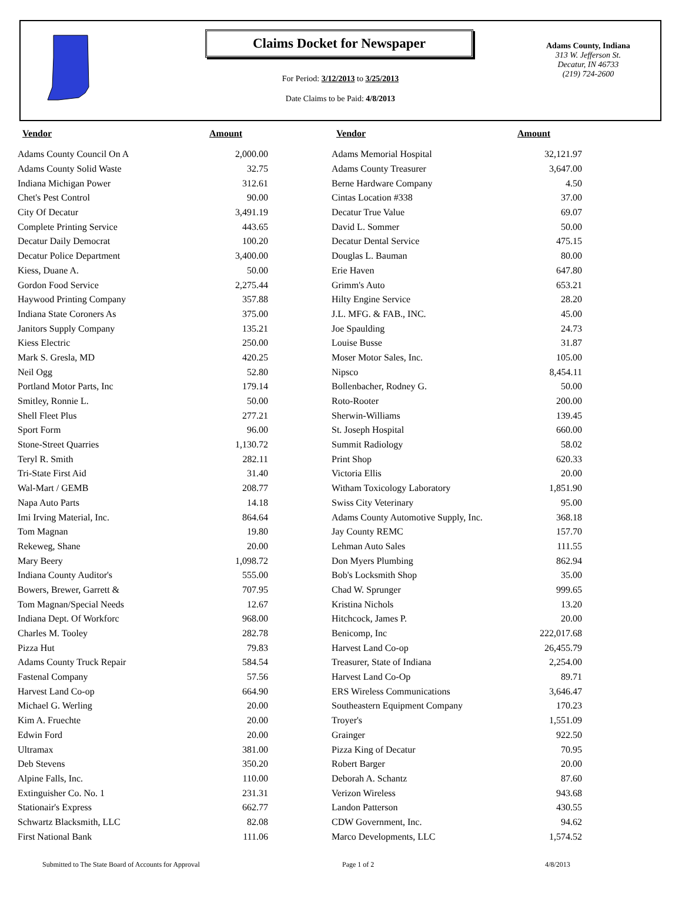Claims Docket for Newspaper
For Period: 3/12/2013 to 3/25/2013
Date Claims to be Paid: 4/8/2013
Adams County, Indiana
313 W. Jefferson St.
Decatur, IN 46733
(219) 724-2600
| Vendor | Amount | | Vendor | Amount |
| --- | --- | --- | --- | --- |
| Adams County Council On A | 2,000.00 | | Adams Memorial Hospital | 32,121.97 |
| Adams County Solid Waste | 32.75 | | Adams County Treasurer | 3,647.00 |
| Indiana Michigan Power | 312.61 | | Berne Hardware Company | 4.50 |
| Chet's Pest Control | 90.00 | | Cintas Location #338 | 37.00 |
| City Of Decatur | 3,491.19 | | Decatur True Value | 69.07 |
| Complete Printing Service | 443.65 | | David L. Sommer | 50.00 |
| Decatur Daily Democrat | 100.20 | | Decatur Dental Service | 475.15 |
| Decatur Police Department | 3,400.00 | | Douglas L. Bauman | 80.00 |
| Kiess, Duane A. | 50.00 | | Erie Haven | 647.80 |
| Gordon Food Service | 2,275.44 | | Grimm's Auto | 653.21 |
| Haywood Printing Company | 357.88 | | Hilty Engine Service | 28.20 |
| Indiana State Coroners As | 375.00 | | J.L. MFG. & FAB., INC. | 45.00 |
| Janitors Supply Company | 135.21 | | Joe Spaulding | 24.73 |
| Kiess Electric | 250.00 | | Louise Busse | 31.87 |
| Mark S. Gresla, MD | 420.25 | | Moser Motor Sales, Inc. | 105.00 |
| Neil Ogg | 52.80 | | Nipsco | 8,454.11 |
| Portland Motor Parts, Inc | 179.14 | | Bollenbacher, Rodney G. | 50.00 |
| Smitley, Ronnie L. | 50.00 | | Roto-Rooter | 200.00 |
| Shell Fleet Plus | 277.21 | | Sherwin-Williams | 139.45 |
| Sport Form | 96.00 | | St. Joseph Hospital | 660.00 |
| Stone-Street Quarries | 1,130.72 | | Summit Radiology | 58.02 |
| Teryl R. Smith | 282.11 | | Print Shop | 620.33 |
| Tri-State First Aid | 31.40 | | Victoria Ellis | 20.00 |
| Wal-Mart / GEMB | 208.77 | | Witham Toxicology Laboratory | 1,851.90 |
| Napa Auto Parts | 14.18 | | Swiss City Veterinary | 95.00 |
| Imi Irving Material, Inc. | 864.64 | | Adams County Automotive Supply, Inc. | 368.18 |
| Tom Magnan | 19.80 | | Jay County REMC | 157.70 |
| Rekeweg, Shane | 20.00 | | Lehman Auto Sales | 111.55 |
| Mary Beery | 1,098.72 | | Don Myers Plumbing | 862.94 |
| Indiana County Auditor's | 555.00 | | Bob's Locksmith Shop | 35.00 |
| Bowers, Brewer, Garrett & | 707.95 | | Chad W. Sprunger | 999.65 |
| Tom Magnan/Special Needs | 12.67 | | Kristina Nichols | 13.20 |
| Indiana Dept. Of Workforc | 968.00 | | Hitchcock, James P. | 20.00 |
| Charles M. Tooley | 282.78 | | Benicomp, Inc | 222,017.68 |
| Pizza Hut | 79.83 | | Harvest Land Co-op | 26,455.79 |
| Adams County Truck Repair | 584.54 | | Treasurer, State of Indiana | 2,254.00 |
| Fastenal Company | 57.56 | | Harvest Land Co-Op | 89.71 |
| Harvest Land Co-op | 664.90 | | ERS Wireless Communications | 3,646.47 |
| Michael G. Werling | 20.00 | | Southeastern Equipment Company | 170.23 |
| Kim A. Fruechte | 20.00 | | Troyer's | 1,551.09 |
| Edwin Ford | 20.00 | | Grainger | 922.50 |
| Ultramax | 381.00 | | Pizza King of Decatur | 70.95 |
| Deb Stevens | 350.20 | | Robert Barger | 20.00 |
| Alpine Falls, Inc. | 110.00 | | Deborah A. Schantz | 87.60 |
| Extinguisher Co. No. 1 | 231.31 | | Verizon Wireless | 943.68 |
| Stationair's Express | 662.77 | | Landon Patterson | 430.55 |
| Schwartz Blacksmith, LLC | 82.08 | | CDW Government, Inc. | 94.62 |
| First National Bank | 111.06 | | Marco Developments, LLC | 1,574.52 |
Submitted to The State Board of Accounts for Approval Page 1 of 2 4/8/2013